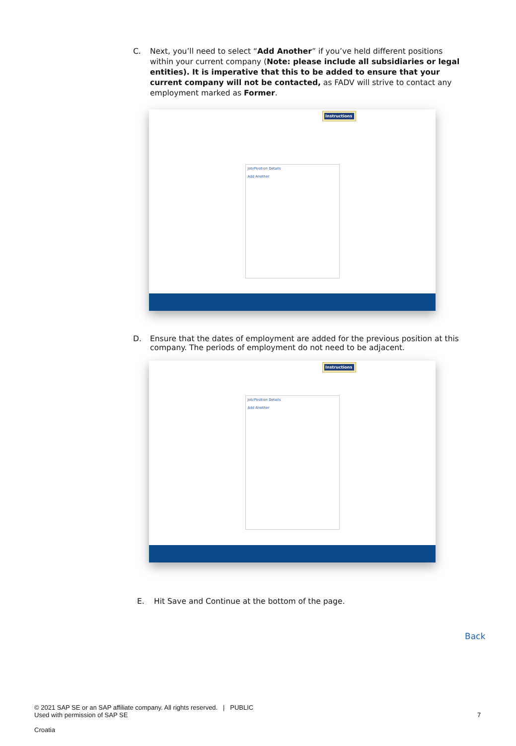C. Next, you’ll need to select “Add Another” if you’ve held different positions within your current company (Note: please include all subsidiaries or legal entities). It is imperative that this to be added to ensure that your current company will not be contacted, as FADV will strive to contact any employment marked as Former.
Job/Position Details
Add Another
Instructions
D. Ensure that the dates of employment are added for the previous position at this company. The periods of employment do not need to be adjacent.
Job/Position Details
Add Another
Instructions
E. Hit Save and Continue at the bottom of the page.
Back
© 2021 SAP SE or an SAP affiliate company. All rights reserved. | PUBLIC
Used with permission of SAP SE
7
Croatia